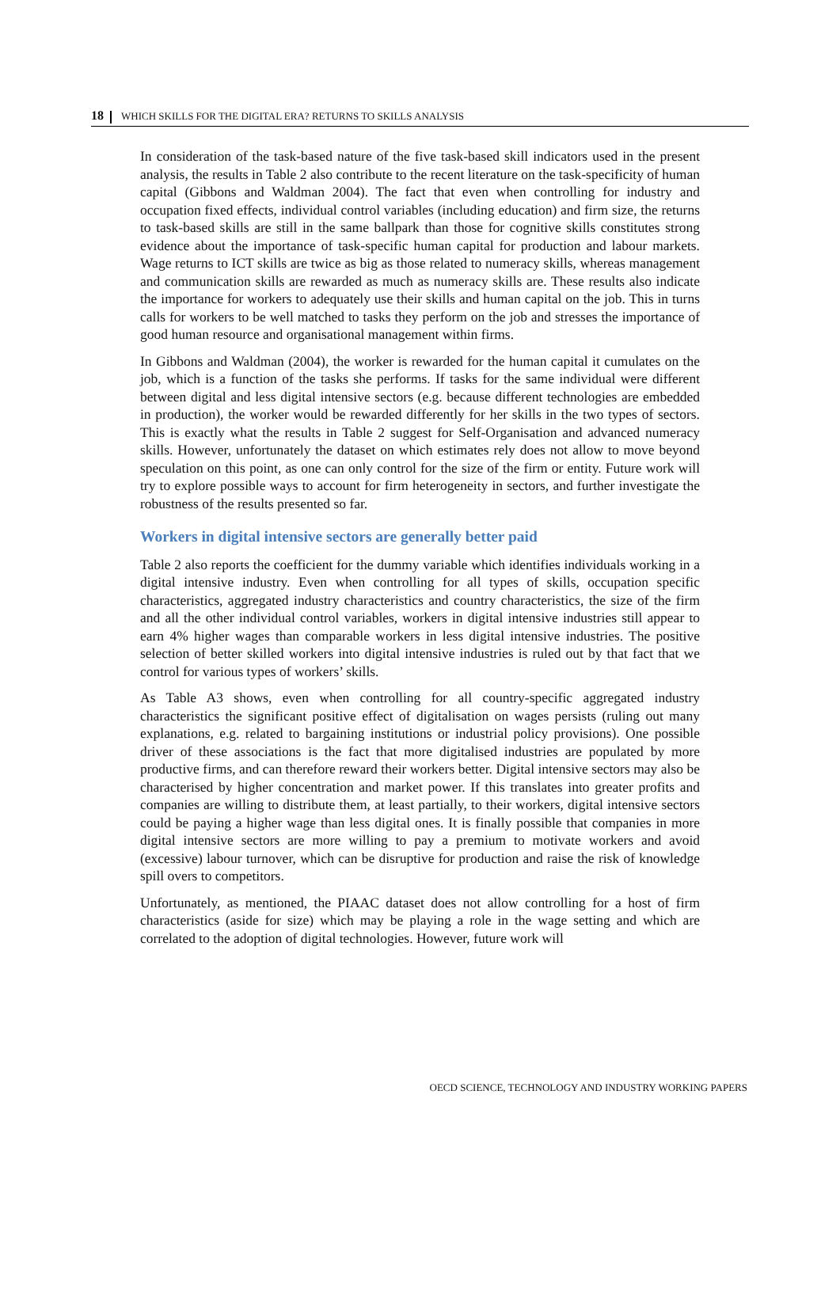18 WHICH SKILLS FOR THE DIGITAL ERA? RETURNS TO SKILLS ANALYSIS
In consideration of the task-based nature of the five task-based skill indicators used in the present analysis, the results in Table 2 also contribute to the recent literature on the task-specificity of human capital (Gibbons and Waldman 2004). The fact that even when controlling for industry and occupation fixed effects, individual control variables (including education) and firm size, the returns to task-based skills are still in the same ballpark than those for cognitive skills constitutes strong evidence about the importance of task-specific human capital for production and labour markets. Wage returns to ICT skills are twice as big as those related to numeracy skills, whereas management and communication skills are rewarded as much as numeracy skills are. These results also indicate the importance for workers to adequately use their skills and human capital on the job. This in turns calls for workers to be well matched to tasks they perform on the job and stresses the importance of good human resource and organisational management within firms.
In Gibbons and Waldman (2004), the worker is rewarded for the human capital it cumulates on the job, which is a function of the tasks she performs. If tasks for the same individual were different between digital and less digital intensive sectors (e.g. because different technologies are embedded in production), the worker would be rewarded differently for her skills in the two types of sectors. This is exactly what the results in Table 2 suggest for Self-Organisation and advanced numeracy skills. However, unfortunately the dataset on which estimates rely does not allow to move beyond speculation on this point, as one can only control for the size of the firm or entity. Future work will try to explore possible ways to account for firm heterogeneity in sectors, and further investigate the robustness of the results presented so far.
Workers in digital intensive sectors are generally better paid
Table 2 also reports the coefficient for the dummy variable which identifies individuals working in a digital intensive industry. Even when controlling for all types of skills, occupation specific characteristics, aggregated industry characteristics and country characteristics, the size of the firm and all the other individual control variables, workers in digital intensive industries still appear to earn 4% higher wages than comparable workers in less digital intensive industries. The positive selection of better skilled workers into digital intensive industries is ruled out by that fact that we control for various types of workers’ skills.
As Table A3 shows, even when controlling for all country-specific aggregated industry characteristics the significant positive effect of digitalisation on wages persists (ruling out many explanations, e.g. related to bargaining institutions or industrial policy provisions). One possible driver of these associations is the fact that more digitalised industries are populated by more productive firms, and can therefore reward their workers better. Digital intensive sectors may also be characterised by higher concentration and market power. If this translates into greater profits and companies are willing to distribute them, at least partially, to their workers, digital intensive sectors could be paying a higher wage than less digital ones. It is finally possible that companies in more digital intensive sectors are more willing to pay a premium to motivate workers and avoid (excessive) labour turnover, which can be disruptive for production and raise the risk of knowledge spill overs to competitors.
Unfortunately, as mentioned, the PIAAC dataset does not allow controlling for a host of firm characteristics (aside for size) which may be playing a role in the wage setting and which are correlated to the adoption of digital technologies. However, future work will
OECD SCIENCE, TECHNOLOGY AND INDUSTRY WORKING PAPERS